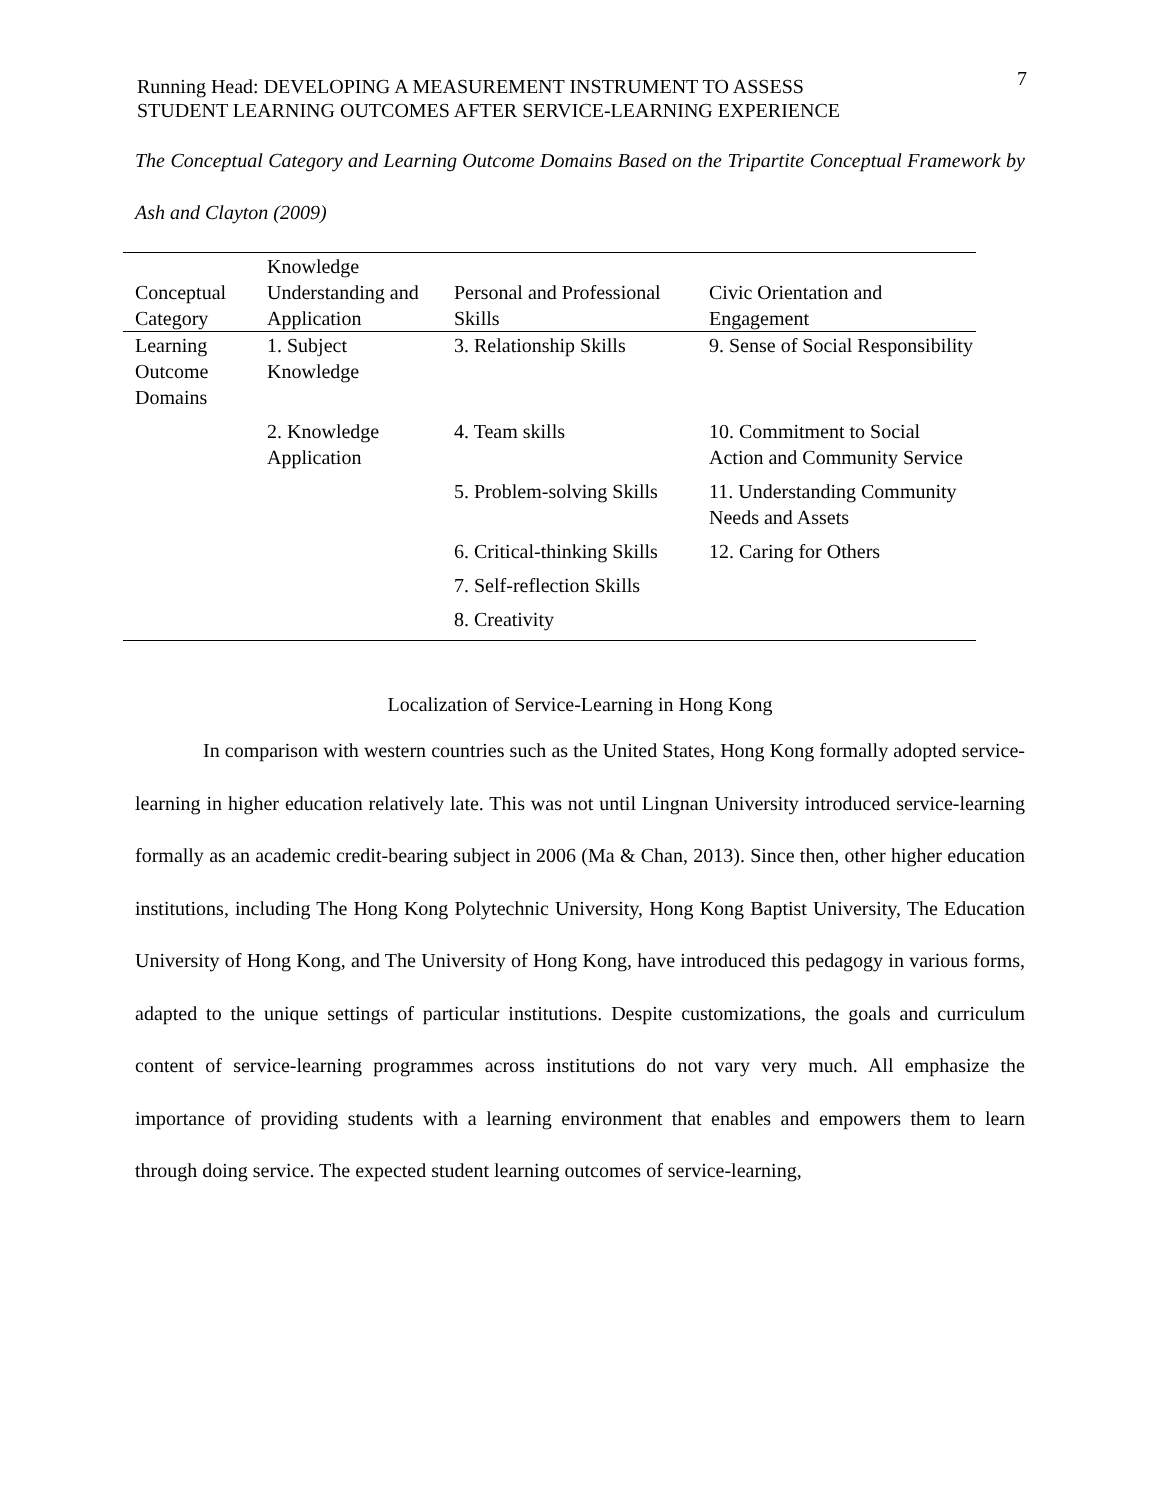Running Head: DEVELOPING A MEASUREMENT INSTRUMENT TO ASSESS
STUDENT LEARNING OUTCOMES AFTER SERVICE-LEARNING EXPERIENCE
7
The Conceptual Category and Learning Outcome Domains Based on the Tripartite Conceptual Framework by Ash and Clayton (2009)
| Conceptual Category | Knowledge Understanding and Application | Personal and Professional Skills | Civic Orientation and Engagement |
| --- | --- | --- | --- |
| Learning Outcome Domains | 1. Subject Knowledge | 3. Relationship Skills | 9. Sense of Social Responsibility |
| | 2. Knowledge Application | 4. Team skills | 10. Commitment to Social Action and Community Service |
| | | 5. Problem-solving Skills | 11. Understanding Community Needs and Assets |
| | | 6. Critical-thinking Skills | 12. Caring for Others |
| | | 7. Self-reflection Skills | |
| | | 8. Creativity | |
Localization of Service-Learning in Hong Kong
In comparison with western countries such as the United States, Hong Kong formally adopted service-learning in higher education relatively late. This was not until Lingnan University introduced service-learning formally as an academic credit-bearing subject in 2006 (Ma & Chan, 2013). Since then, other higher education institutions, including The Hong Kong Polytechnic University, Hong Kong Baptist University, The Education University of Hong Kong, and The University of Hong Kong, have introduced this pedagogy in various forms, adapted to the unique settings of particular institutions. Despite customizations, the goals and curriculum content of service-learning programmes across institutions do not vary very much. All emphasize the importance of providing students with a learning environment that enables and empowers them to learn through doing service. The expected student learning outcomes of service-learning,